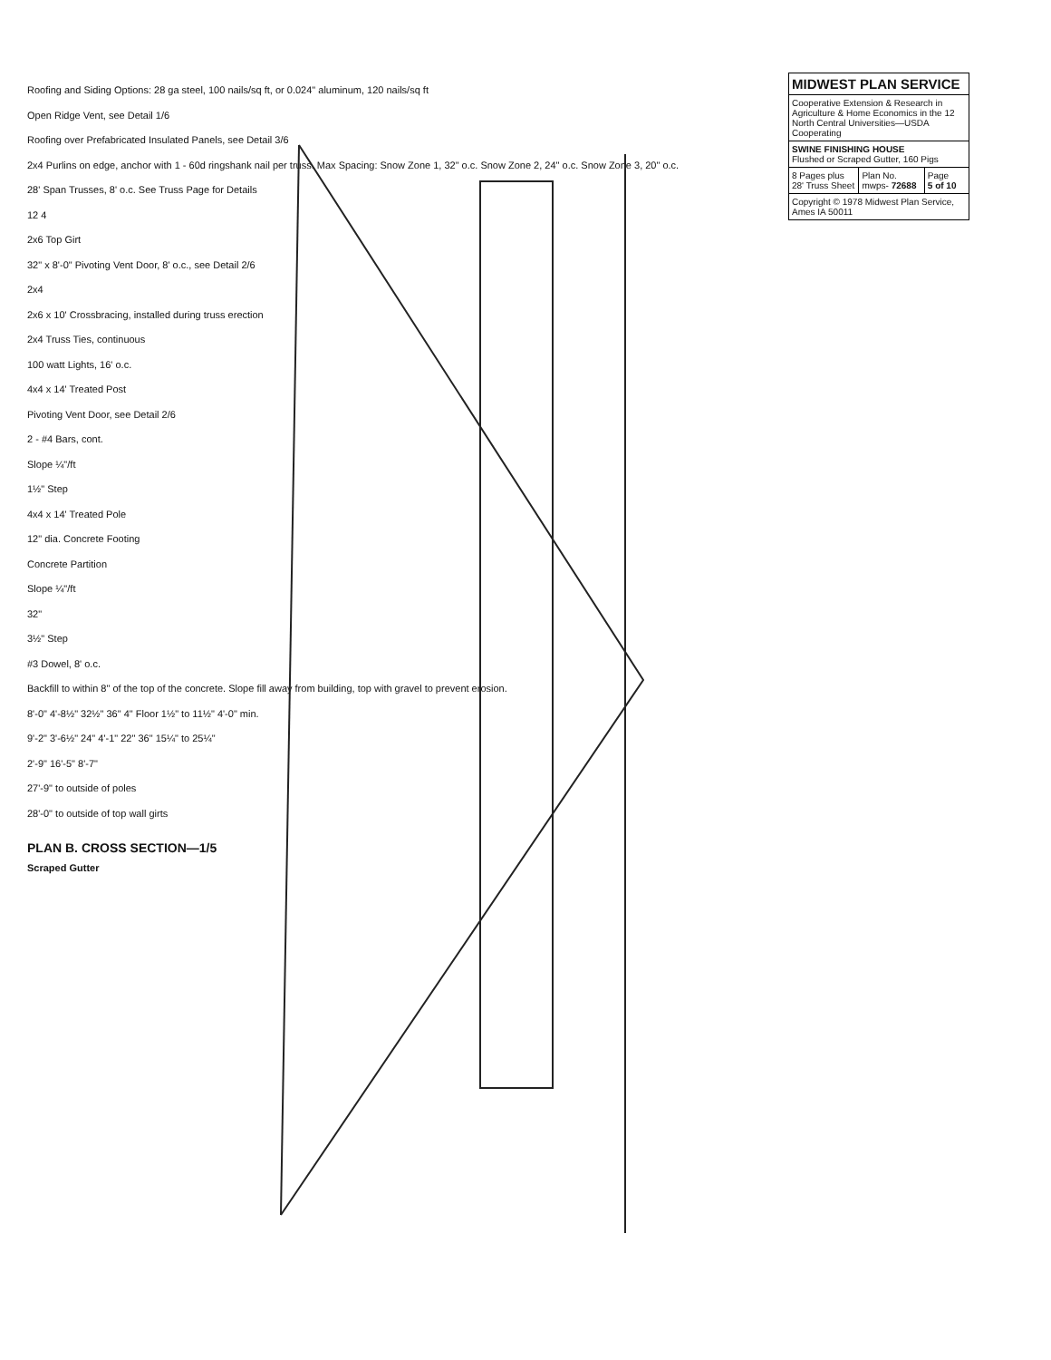Roofing and Siding Options: 28 ga steel, 100 nails/sq ft, or 0.024" aluminum, 120 nails/sq ft
Open Ridge Vent, see Detail 1/6
Roofing over Prefabricated Insulated Panels, see Detail 3/6
2x4 Purlins on edge, anchor with 1 - 60d ringshank nail per truss. Max Spacing: Snow Zone 1, 32" o.c. Snow Zone 2, 24" o.c. Snow Zone 3, 20" o.c.
28' Span Trusses, 8' o.c. See Truss Page for Details
12 4
2x6 Top Girt
32" x 8'-0" Pivoting Vent Door, 8' o.c., see Detail 2/6
2x4
2x6 x 10' Crossbracing, installed during truss erection
2x4 Truss Ties, continuous
100 watt Lights, 16' o.c.
4x4 x 14' Treated Post
Pivoting Vent Door, see Detail 2/6
2 - #4 Bars, cont.
Slope ¼"/ft
1½" Step
4x4 x 14' Treated Pole
12" dia. Concrete Footing
Concrete Partition
Slope ¼"/ft
32"
3½" Step
#3 Dowel, 8' o.c.
Backfill to within 8" of the top of the concrete. Slope fill away from building, top with gravel to prevent erosion.
8'-0" 4'-8½" 32½" 36" 4" Floor 1½" to 11½" 4'-0" min.
9'-2" 3'-6½" 24" 4'-1" 22" 36" 15¼" to 25¼"
2'-9" 16'-5" 8'-7"
27'-9" to outside of poles
28'-0" to outside of top wall girts
PLAN B. CROSS SECTION—1/5
Scraped Gutter
| MIDWEST PLAN SERVICE | | |
| Cooperative Extension & Research in Agriculture & Home Economics in the 12 North Central Universities—USDA Cooperating | | |
| SWINE FINISHING HOUSE Flushed or Scraped Gutter, 160 Pigs | | |
| 8 Pages plus 28' Truss Sheet | Plan No. mwps- 72688 | Page 5 of 10 |
| Copyright © 1978 Midwest Plan Service, Ames IA 50011 | | |